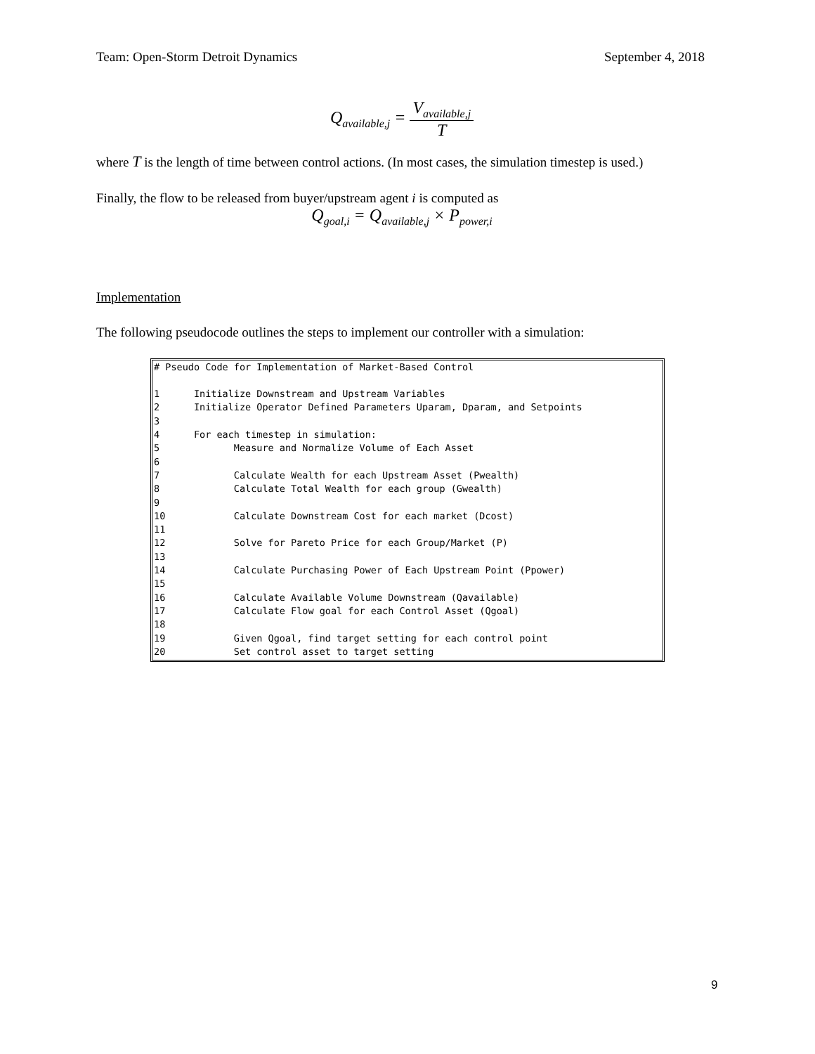Team: Open-Storm Detroit Dynamics September 4, 2018
Q<sub>available,j</sub> = V<sub>available,j</sub> T
where T is the length of time between control actions. (In most cases, the simulation timestep is used.)
Finally, the flow to be released from buyer/upstream agent i is computed as
Q<sub>goal,i</sub> = Q<sub>available,j</sub> × P<sub>power,i</sub>
Implementation
The following pseudocode outlines the steps to implement our controller with a simulation:
# Pseudo Code for Implementation of Market-Based Control 1 Initialize Downstream and Upstream Variables 2 Initialize Operator Defined Parameters Uparam, Dparam, and Setpoints 3 4 For each timestep in simulation: 5 Measure and Normalize Volume of Each Asset 6 7 Calculate Wealth for each Upstream Asset (Pwealth) 8 Calculate Total Wealth for each group (Gwealth) 9 10 Calculate Downstream Cost for each market (Dcost) 11 12 Solve for Pareto Price for each Group/Market (P) 13 14 Calculate Purchasing Power of Each Upstream Point (Ppower) 15 16 Calculate Available Volume Downstream (Qavailable) 17 Calculate Flow goal for each Control Asset (Qgoal) 18 19 Given Qgoal, find target setting for each control point 20 Set control asset to target setting
9